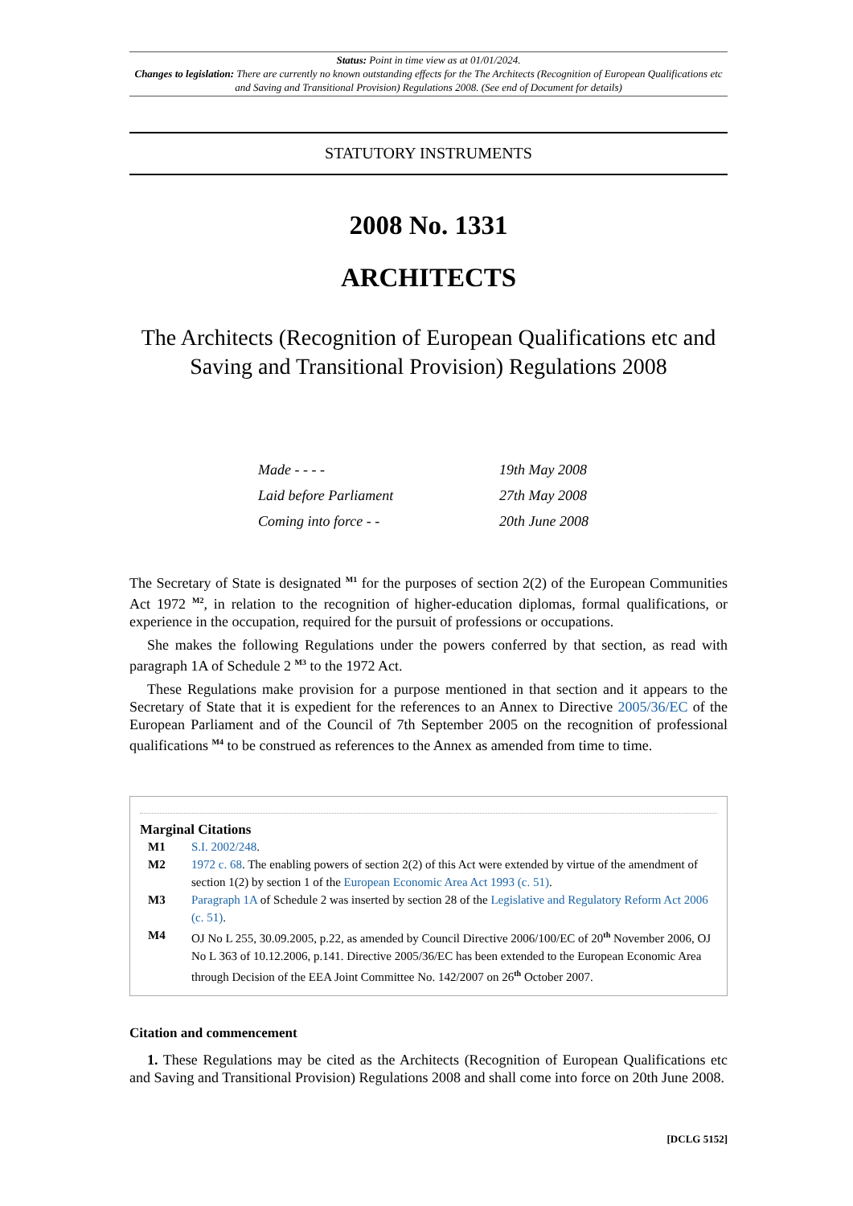Status: Point in time view as at 01/01/2024.
Changes to legislation: There are currently no known outstanding effects for the The Architects (Recognition of European Qualifications etc and Saving and Transitional Provision) Regulations 2008. (See end of Document for details)
STATUTORY INSTRUMENTS
2008 No. 1331
ARCHITECTS
The Architects (Recognition of European Qualifications etc and Saving and Transitional Provision) Regulations 2008
Made - - - - 19th May 2008
Laid before Parliament 27th May 2008
Coming into force - - 20th June 2008
The Secretary of State is designated <sup>M1</sup> for the purposes of section 2(2) of the European Communities Act 1972 <sup>M2</sup>, in relation to the recognition of higher-education diplomas, formal qualifications, or experience in the occupation, required for the pursuit of professions or occupations.
She makes the following Regulations under the powers conferred by that section, as read with paragraph 1A of Schedule 2 <sup>M3</sup> to the 1972 Act.
These Regulations make provision for a purpose mentioned in that section and it appears to the Secretary of State that it is expedient for the references to an Annex to Directive 2005/36/EC of the European Parliament and of the Council of 7th September 2005 on the recognition of professional qualifications <sup>M4</sup> to be construed as references to the Annex as amended from time to time.
Marginal Citations
| M1 | S.I. 2002/248 . |
| M2 | 1972 c. 68 . The enabling powers of section 2(2) of this Act were extended by virtue of the amendment of section 1(2) by section 1 of the European Economic Area Act 1993 (c. 51) . |
| M3 | Paragraph 1A of Schedule 2 was inserted by section 28 of the Legislative and Regulatory Reform Act 2006 (c. 51) . |
| M4 | OJ No L 255, 30.09.2005, p.22, as amended by Council Directive 2006/100/EC of 20<sup>th</sup> November 2006, OJ No L 363 of 10.12.2006, p.141. Directive 2005/36/EC has been extended to the European Economic Area through Decision of the EEA Joint Committee No. 142/2007 on 26<sup>th</sup> October 2007. |
Citation and commencement
1. These Regulations may be cited as the Architects (Recognition of European Qualifications etc and Saving and Transitional Provision) Regulations 2008 and shall come into force on 20th June 2008.
[DCLG 5152]